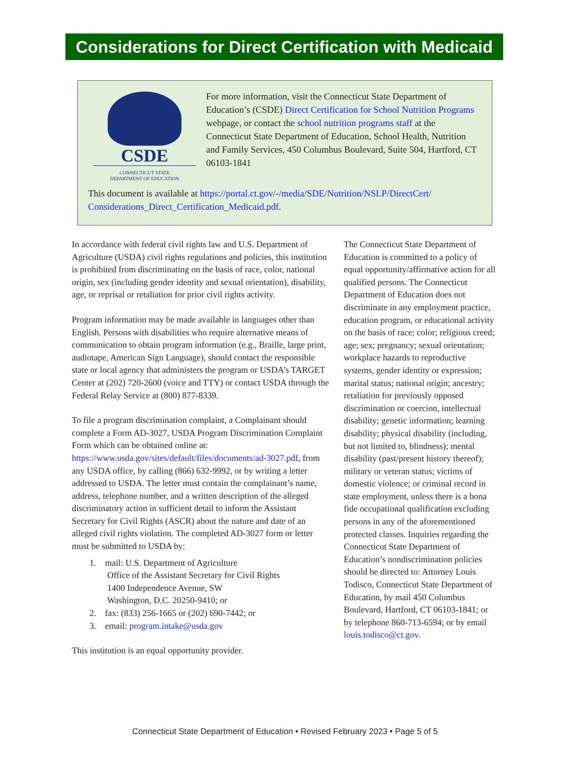Considerations for Direct Certification with Medicaid
CSDE
CONNECTICUT STATE
DEPARTMENT OF EDUCATION
For more information, visit the Connecticut State Department of Education’s (CSDE) Direct Certification for School Nutrition Programs webpage, or contact the school nutrition programs staff at the Connecticut State Department of Education, School Health, Nutrition and Family Services, 450 Columbus Boulevard, Suite 504, Hartford, CT 06103-1841
This document is available at https://portal.ct.gov/-/media/SDE/Nutrition/NSLP/DirectCert/ Considerations_Direct_Certification_Medicaid.pdf.
In accordance with federal civil rights law and U.S. Department of Agriculture (USDA) civil rights regulations and policies, this institution is prohibited from discriminating on the basis of race, color, national origin, sex (including gender identity and sexual orientation), disability, age, or reprisal or retaliation for prior civil rights activity.
Program information may be made available in languages other than English. Persons with disabilities who require alternative means of communication to obtain program information (e.g., Braille, large print, audiotape, American Sign Language), should contact the responsible state or local agency that administers the program or USDA’s TARGET Center at (202) 720-2600 (voice and TTY) or contact USDA through the Federal Relay Service at (800) 877-8339.
To file a program discrimination complaint, a Complainant should complete a Form AD-3027, USDA Program Discrimination Complaint Form which can be obtained online at: https://www.usda.gov/sites/default/files/documents/ad-3027.pdf, from any USDA office, by calling (866) 632-9992, or by writing a letter addressed to USDA. The letter must contain the complainant’s name, address, telephone number, and a written description of the alleged discriminatory action in sufficient detail to inform the Assistant Secretary for Civil Rights (ASCR) about the nature and date of an alleged civil rights violation. The completed AD-3027 form or letter must be submitted to USDA by:
1. mail: U.S. Department of Agriculture
Office of the Assistant Secretary for Civil Rights
1400 Independence Avenue, SW
Washington, D.C. 20250-9410; or
2. fax: (833) 256-1665 or (202) 690-7442; or
3. email: program.intake@usda.gov
This institution is an equal opportunity provider.
The Connecticut State Department of Education is committed to a policy of equal opportunity/affirmative action for all qualified persons. The Connecticut Department of Education does not discriminate in any employment practice, education program, or educational activity on the basis of race; color; religious creed; age; sex; pregnancy; sexual orientation; workplace hazards to reproductive systems, gender identity or expression; marital status; national origin; ancestry; retaliation for previously opposed discrimination or coercion, intellectual disability; genetic information; learning disability; physical disability (including, but not limited to, blindness); mental disability (past/present history thereof); military or veteran status; victims of domestic violence; or criminal record in state employment, unless there is a bona fide occupational qualification excluding persons in any of the aforementioned protected classes. Inquiries regarding the Connecticut State Department of Education’s nondiscrimination policies should be directed to: Attorney Louis Todisco, Connecticut State Department of Education, by mail 450 Columbus Boulevard, Hartford, CT 06103-1841; or by telephone 860-713-6594; or by email louis.todisco@ct.gov.
Connecticut State Department of Education • Revised February 2023 • Page 5 of 5